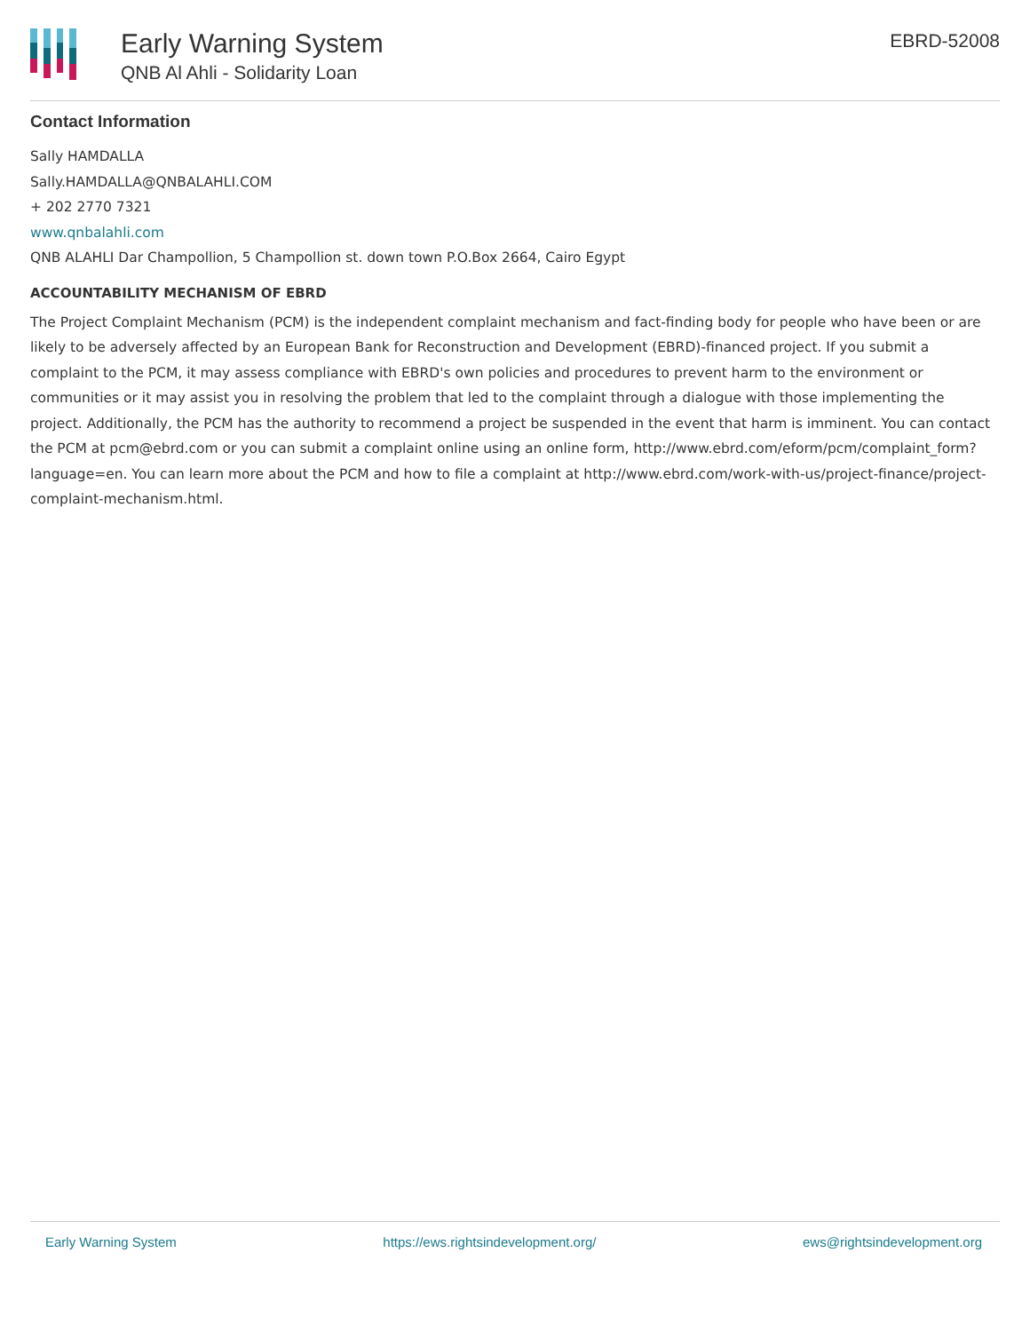Early Warning System
QNB Al Ahli - Solidarity Loan
EBRD-52008
Contact Information
Sally HAMDALLA
Sally.HAMDALLA@QNBALAHLI.COM
+ 202 2770 7321
www.qnbalahli.com
QNB ALAHLI Dar Champollion, 5 Champollion st. down town P.O.Box 2664, Cairo Egypt
ACCOUNTABILITY MECHANISM OF EBRD
The Project Complaint Mechanism (PCM) is the independent complaint mechanism and fact-finding body for people who have been or are likely to be adversely affected by an European Bank for Reconstruction and Development (EBRD)-financed project. If you submit a complaint to the PCM, it may assess compliance with EBRD's own policies and procedures to prevent harm to the environment or communities or it may assist you in resolving the problem that led to the complaint through a dialogue with those implementing the project. Additionally, the PCM has the authority to recommend a project be suspended in the event that harm is imminent. You can contact the PCM at pcm@ebrd.com or you can submit a complaint online using an online form, http://www.ebrd.com/eform/pcm/complaint_form?language=en. You can learn more about the PCM and how to file a complaint at http://www.ebrd.com/work-with-us/project-finance/project-complaint-mechanism.html.
Early Warning System https://ews.rightsindevelopment.org/ ews@rightsindevelopment.org